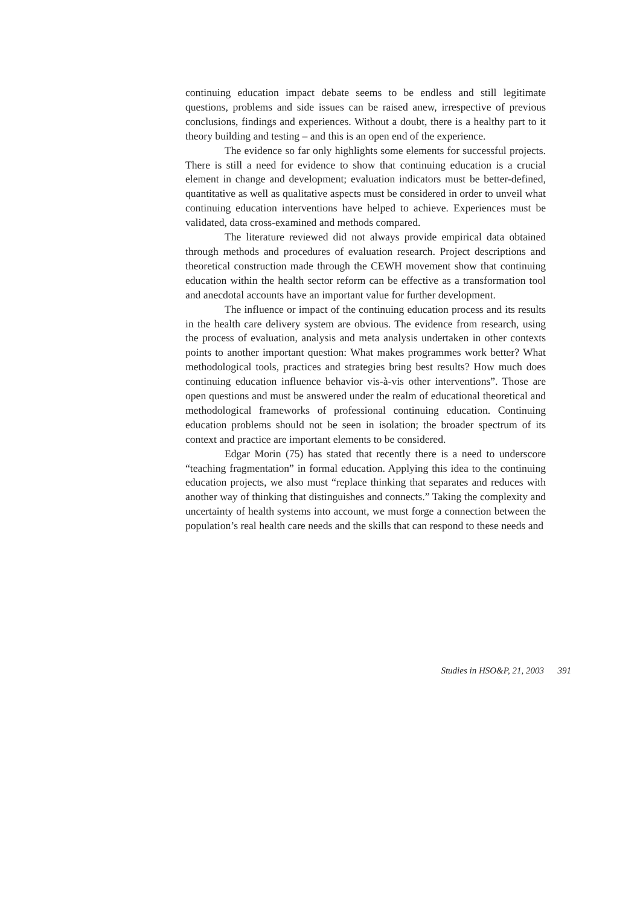continuing education impact debate seems to be endless and still legitimate questions, problems and side issues can be raised anew, irrespective of previous conclusions, findings and experiences. Without a doubt, there is a healthy part to it theory building and testing – and this is an open end of the experience.
The evidence so far only highlights some elements for successful projects. There is still a need for evidence to show that continuing education is a crucial element in change and development; evaluation indicators must be better-defined, quantitative as well as qualitative aspects must be considered in order to unveil what continuing education interventions have helped to achieve. Experiences must be validated, data cross-examined and methods compared.
The literature reviewed did not always provide empirical data obtained through methods and procedures of evaluation research. Project descriptions and theoretical construction made through the CEWH movement show that continuing education within the health sector reform can be effective as a transformation tool and anecdotal accounts have an important value for further development.
The influence or impact of the continuing education process and its results in the health care delivery system are obvious. The evidence from research, using the process of evaluation, analysis and meta analysis undertaken in other contexts points to another important question: What makes programmes work better? What methodological tools, practices and strategies bring best results? How much does continuing education influence behavior vis-à-vis other interventions”. Those are open questions and must be answered under the realm of educational theoretical and methodological frameworks of professional continuing education. Continuing education problems should not be seen in isolation; the broader spectrum of its context and practice are important elements to be considered.
Edgar Morin (75) has stated that recently there is a need to underscore “teaching fragmentation” in formal education. Applying this idea to the continuing education projects, we also must “replace thinking that separates and reduces with another way of thinking that distinguishes and connects.” Taking the complexity and uncertainty of health systems into account, we must forge a connection between the population’s real health care needs and the skills that can respond to these needs and
Studies in HSO&P, 21, 2003 391